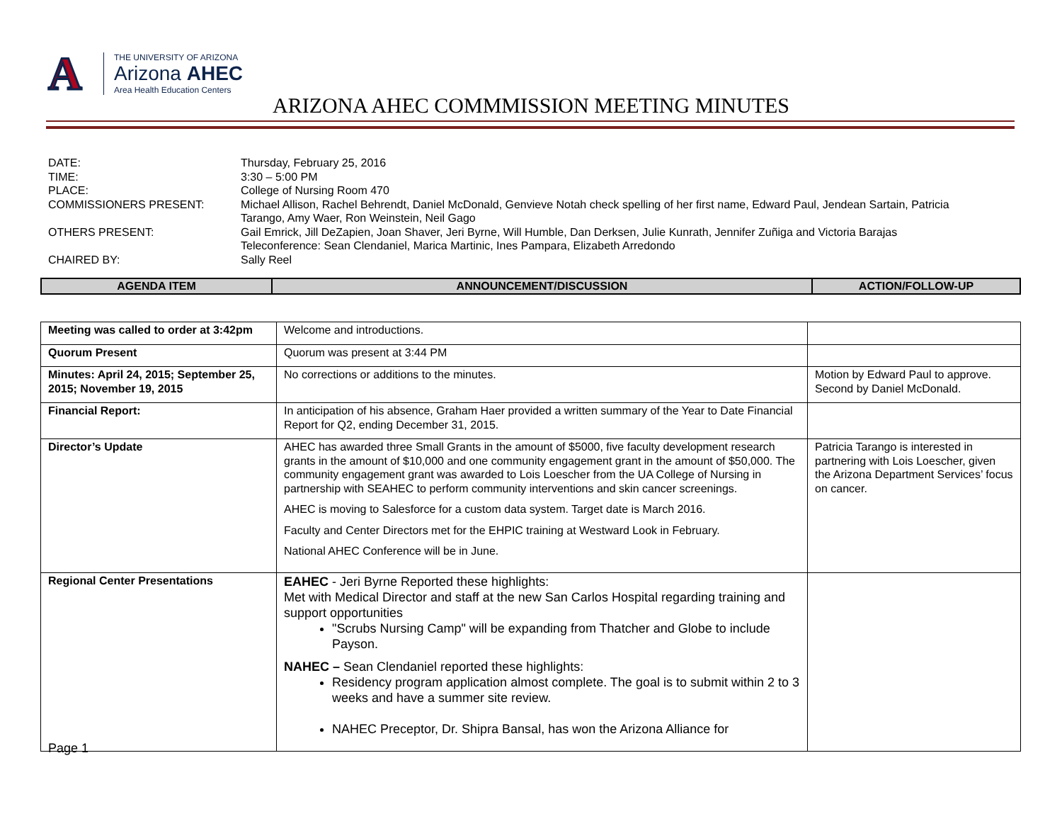A
THE UNIVERSITY OF ARIZONA
Arizona AHEC
Area Health Education Centers
ARIZONA AHEC COMMMISSION MEETING MINUTES
| DATE: | Thursday, February 25, 2016 |
| TIME: | 3:30 – 5:00 PM |
| PLACE: | College of Nursing Room 470 |
| COMMISSIONERS PRESENT: | Michael Allison, Rachel Behrendt, Daniel McDonald, Genvieve Notah check spelling of her first name, Edward Paul, Jendean Sartain, Patricia Tarango, Amy Waer, Ron Weinstein, Neil Gago |
| OTHERS PRESENT: | Gail Emrick, Jill DeZapien, Joan Shaver, Jeri Byrne, Will Humble, Dan Derksen, Julie Kunrath, Jennifer Zuñiga and Victoria Barajas Teleconference: Sean Clendaniel, Marica Martinic, Ines Pampara, Elizabeth Arredondo |
| CHAIRED BY: | Sally Reel |
| AGENDA ITEM | ANNOUNCEMENT/DISCUSSION | ACTION/FOLLOW-UP |
| --- | --- | --- |
| Meeting was called to order at 3:42pm | Welcome and introductions. | |
| Quorum Present | Quorum was present at 3:44 PM | |
| Minutes: April 24, 2015; September 25, 2015; November 19, 2015 | No corrections or additions to the minutes. | Motion by Edward Paul to approve. Second by Daniel McDonald. |
| Financial Report: | In anticipation of his absence, Graham Haer provided a written summary of the Year to Date Financial Report for Q2, ending December 31, 2015. | |
| Director’s Update | AHEC has awarded three Small Grants in the amount of $5000, five faculty development research grants in the amount of $10,000 and one community engagement grant in the amount of $50,000. The community engagement grant was awarded to Lois Loescher from the UA College of Nursing in partnership with SEAHEC to perform community interventions and skin cancer screenings. AHEC is moving to Salesforce for a custom data system. Target date is March 2016. Faculty and Center Directors met for the EHPIC training at Westward Look in February. National AHEC Conference will be in June. | Patricia Tarango is interested in partnering with Lois Loescher, given the Arizona Department Services’ focus on cancer. |
| Regional Center Presentations | EAHEC - Jeri Byrne Reported these highlights: Met with Medical Director and staff at the new San Carlos Hospital regarding training and support opportunities "Scrubs Nursing Camp" will be expanding from Thatcher and Globe to include Payson. NAHEC – Sean Clendaniel reported these highlights: Residency program application almost complete. The goal is to submit within 2 to 3 weeks and have a summer site review. NAHEC Preceptor, Dr. Shipra Bansal, has won the Arizona Alliance for | |
Page 1